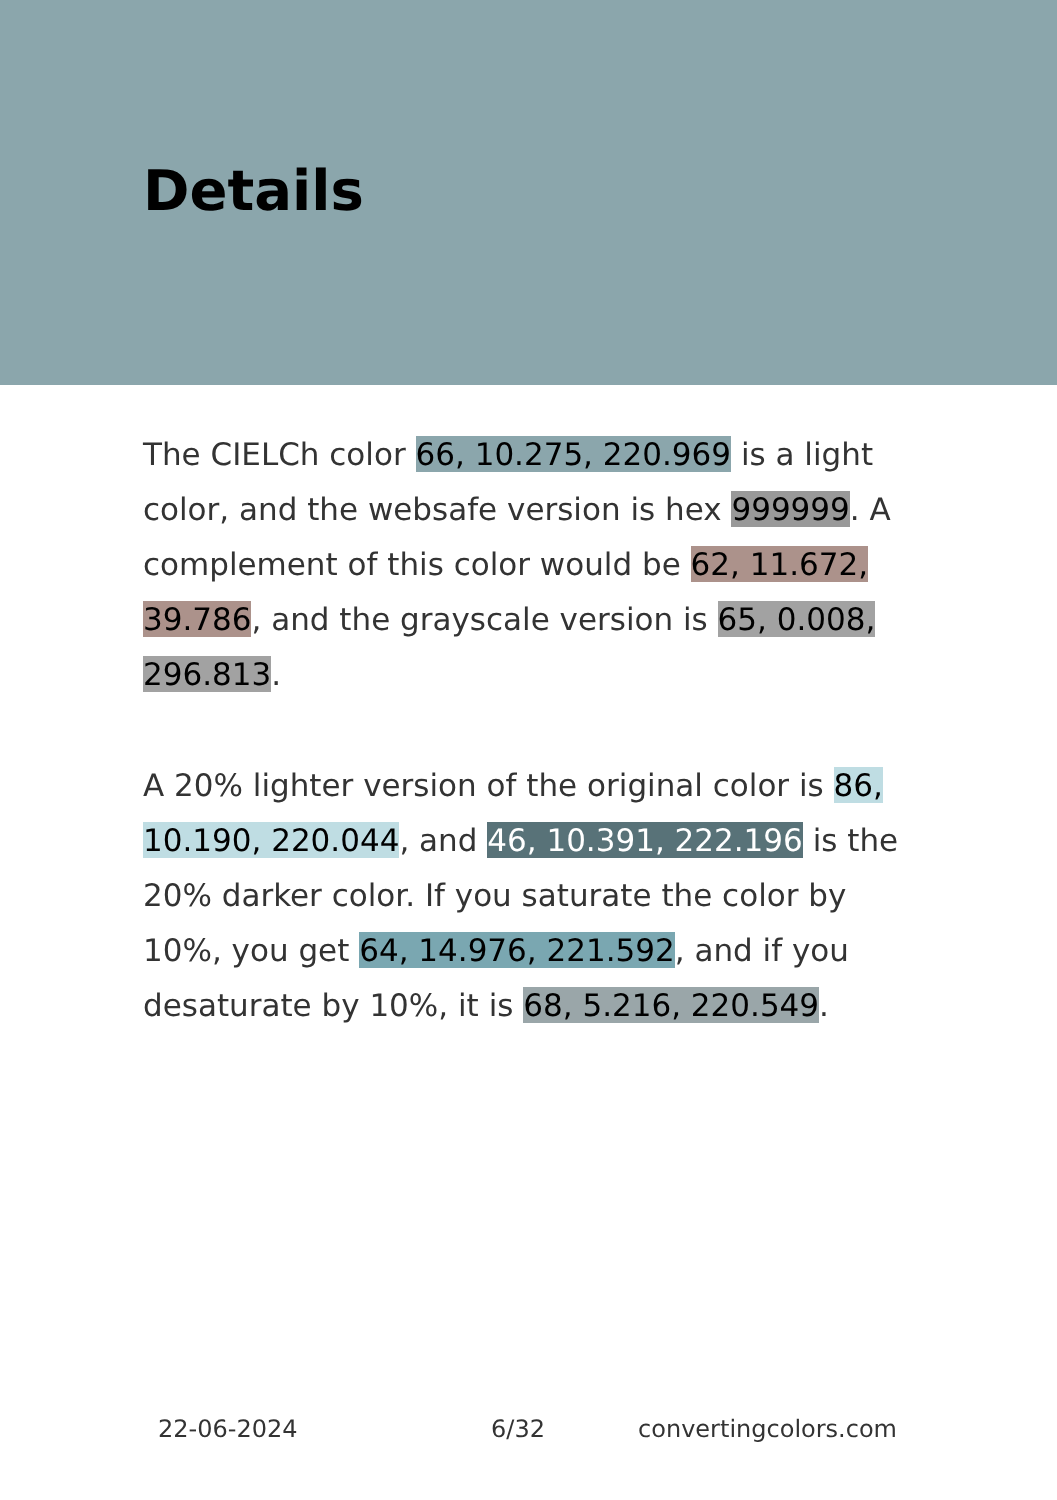Details
The CIELCh color 66, 10.275, 220.969 is a light color, and the websafe version is hex 999999. A complement of this color would be 62, 11.672, 39.786, and the grayscale version is 65, 0.008, 296.813.
A 20% lighter version of the original color is 86, 10.190, 220.044, and 46, 10.391, 222.196 is the 20% darker color. If you saturate the color by 10%, you get 64, 14.976, 221.592, and if you desaturate by 10%, it is 68, 5.216, 220.549.
22-06-2024 6/32 convertingcolors.com